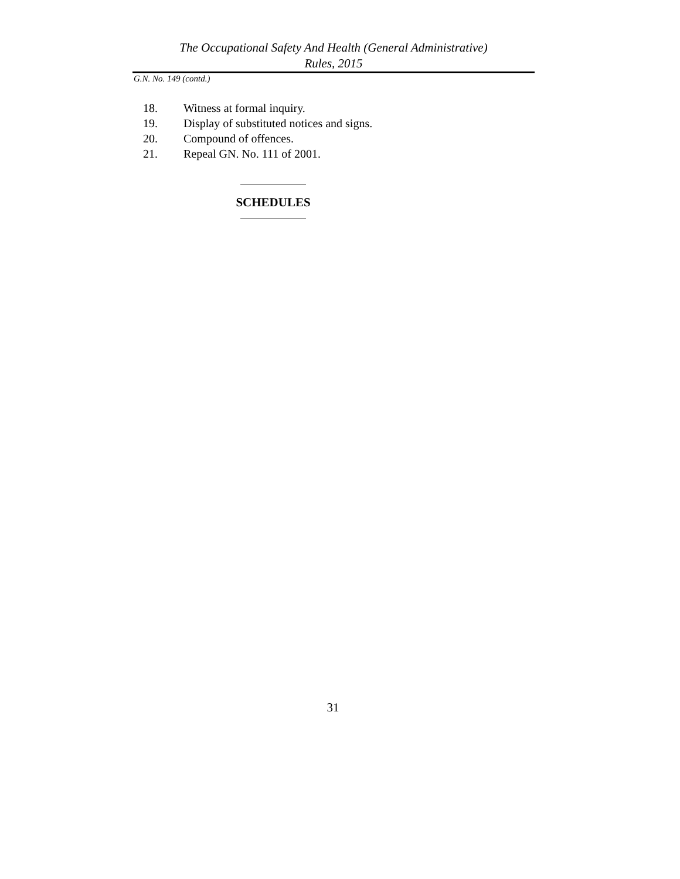The Occupational Safety And Health (General Administrative)
Rules, 2015
G.N. No. 149 (contd.)
18. Witness at formal inquiry.
19. Display of substituted notices and signs.
20. Compound of offences.
21. Repeal GN. No. 111 of 2001.
SCHEDULES
31